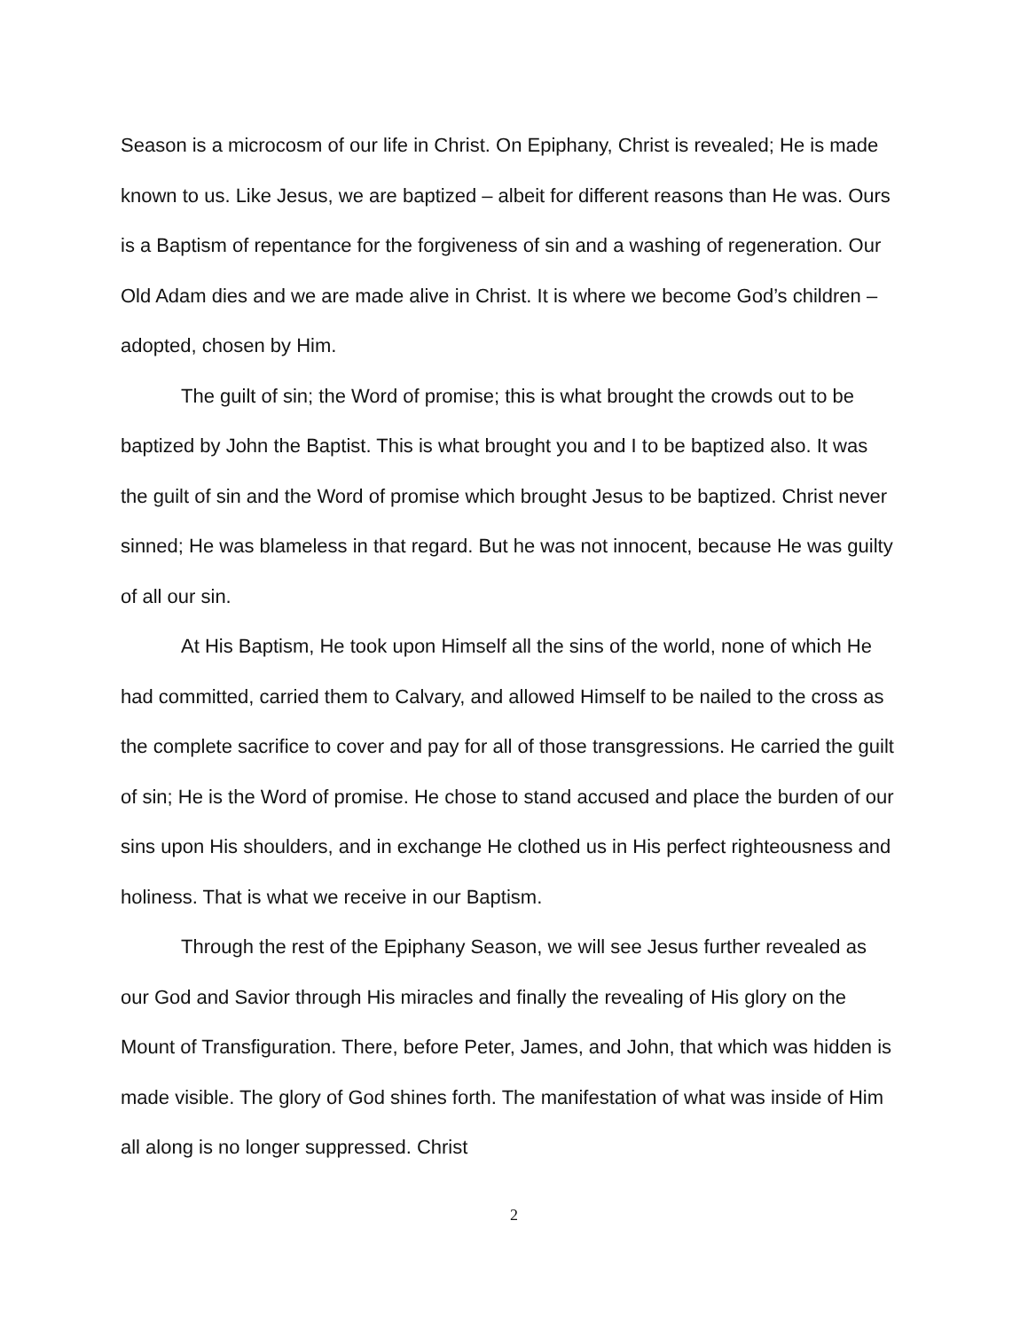Season is a microcosm of our life in Christ. On Epiphany, Christ is revealed; He is made known to us. Like Jesus, we are baptized – albeit for different reasons than He was. Ours is a Baptism of repentance for the forgiveness of sin and a washing of regeneration. Our Old Adam dies and we are made alive in Christ. It is where we become God’s children – adopted, chosen by Him.
The guilt of sin; the Word of promise; this is what brought the crowds out to be baptized by John the Baptist. This is what brought you and I to be baptized also. It was the guilt of sin and the Word of promise which brought Jesus to be baptized. Christ never sinned; He was blameless in that regard. But he was not innocent, because He was guilty of all our sin.
At His Baptism, He took upon Himself all the sins of the world, none of which He had committed, carried them to Calvary, and allowed Himself to be nailed to the cross as the complete sacrifice to cover and pay for all of those transgressions. He carried the guilt of sin; He is the Word of promise. He chose to stand accused and place the burden of our sins upon His shoulders, and in exchange He clothed us in His perfect righteousness and holiness. That is what we receive in our Baptism.
Through the rest of the Epiphany Season, we will see Jesus further revealed as our God and Savior through His miracles and finally the revealing of His glory on the Mount of Transfiguration. There, before Peter, James, and John, that which was hidden is made visible. The glory of God shines forth. The manifestation of what was inside of Him all along is no longer suppressed. Christ
2